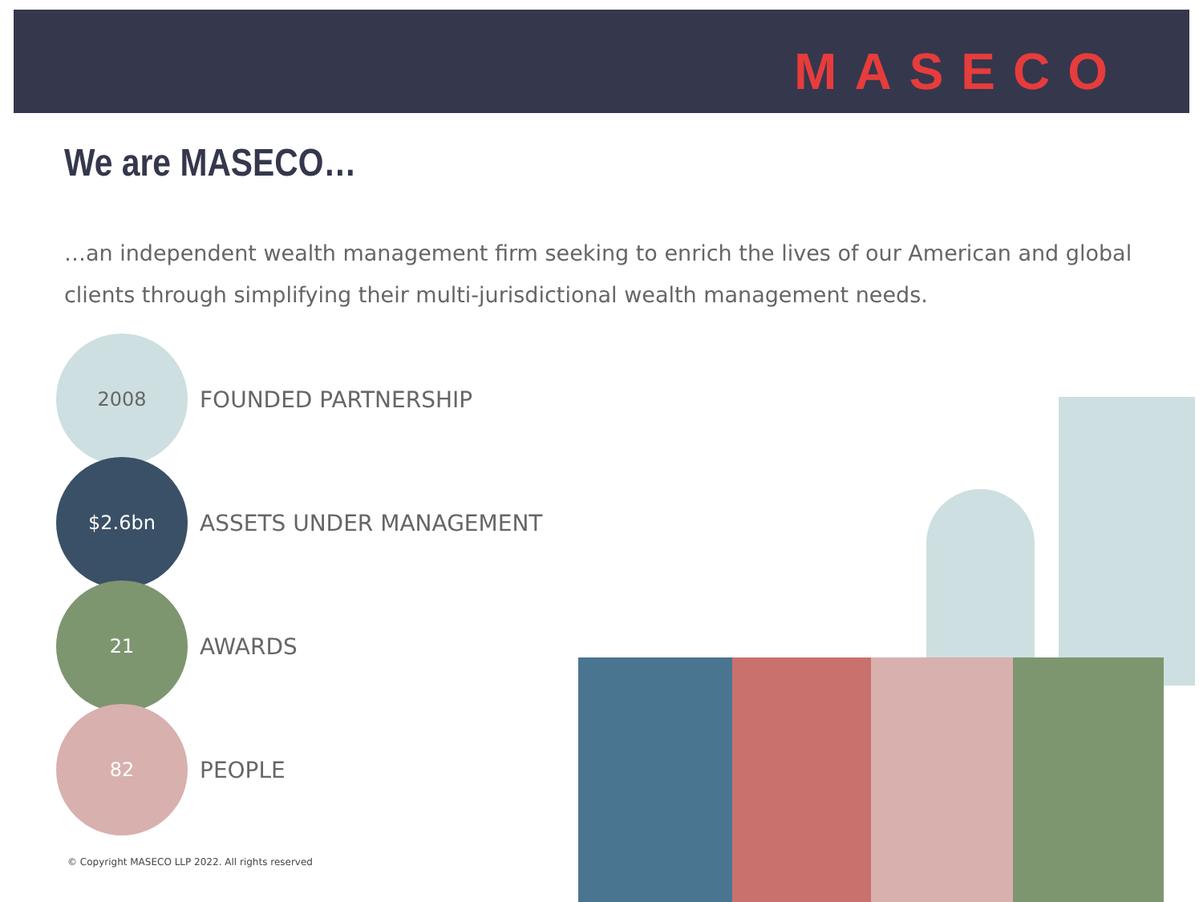MASECO
We are MASECO…
…an independent wealth management firm seeking to enrich the lives of our American and global clients through simplifying their multi-jurisdictional wealth management needs.
2008
FOUNDED PARTNERSHIP
$2.6bn
ASSETS UNDER MANAGEMENT
21
AWARDS
82
PEOPLE
© Copyright MASECO LLP 2022. All rights reserved